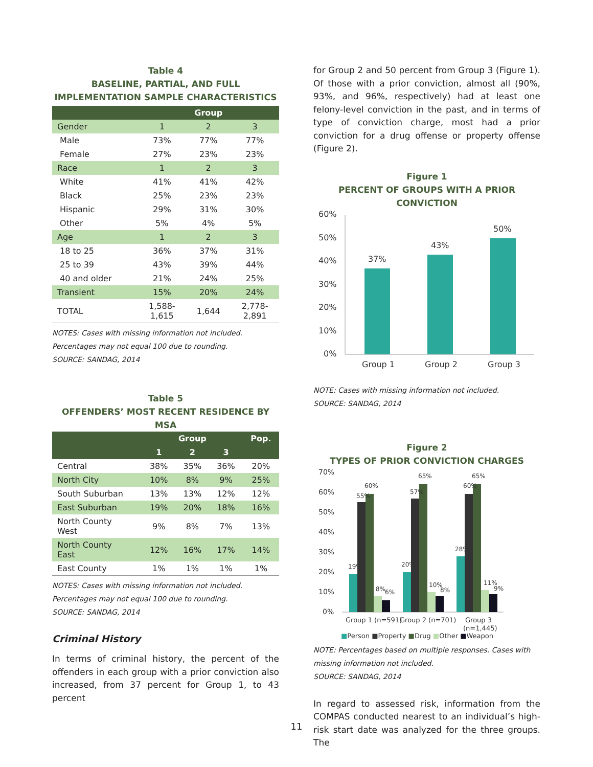Table 4
BASELINE, PARTIAL, AND FULL
IMPLEMENTATION SAMPLE CHARACTERISTICS
| | Group | | |
| --- | --- | --- | --- |
| Gender | 1 | 2 | 3 |
| Male | 73% | 77% | 77% |
| Female | 27% | 23% | 23% |
| Race | 1 | 2 | 3 |
| White | 41% | 41% | 42% |
| Black | 25% | 23% | 23% |
| Hispanic | 29% | 31% | 30% |
| Other | 5% | 4% | 5% |
| Age | 1 | 2 | 3 |
| 18 to 25 | 36% | 37% | 31% |
| 25 to 39 | 43% | 39% | 44% |
| 40 and older | 21% | 24% | 25% |
| Transient | 15% | 20% | 24% |
| TOTAL | 1,588- 1,615 | 1,644 | 2,778- 2,891 |
NOTES: Cases with missing information not included. Percentages may not equal 100 due to rounding.
SOURCE: SANDAG, 2014
Table 5
OFFENDERS’ MOST RECENT RESIDENCE BY
MSA
| | Group | | | Pop. |
| --- | --- | --- | --- | --- |
| | 1 | 2 | 3 | |
| Central | 38% | 35% | 36% | 20% |
| North City | 10% | 8% | 9% | 25% |
| South Suburban | 13% | 13% | 12% | 12% |
| East Suburban | 19% | 20% | 18% | 16% |
| North County West | 9% | 8% | 7% | 13% |
| North County East | 12% | 16% | 17% | 14% |
| East County | 1% | 1% | 1% | 1% |
NOTES: Cases with missing information not included. Percentages may not equal 100 due to rounding.
SOURCE: SANDAG, 2014
Criminal History
In terms of criminal history, the percent of the offenders in each group with a prior conviction also increased, from 37 percent for Group 1, to 43 percent
for Group 2 and 50 percent from Group 3 (Figure 1). Of those with a prior conviction, almost all (90%, 93%, and 96%, respectively) had at least one felony-level conviction in the past, and in terms of type of conviction charge, most had a prior conviction for a drug offense or property offense (Figure 2).
Figure 1
PERCENT OF GROUPS WITH A PRIOR CONVICTION
60%
50%
40%
30%
20%
10%
0%
37%
43%
50%
Group 1
Group 2
Group 3
NOTE: Cases with missing information not included.
SOURCE: SANDAG, 2014
Figure 2
TYPES OF PRIOR CONVICTION CHARGES
70%
60%
50%
40%
30%
20%
10%
0%
19%
55%
60%
8%
6%
20%
57%
65%
10%
8%
28%
60%
65%
11%
9%
Group 1 (n=591)
Group 2 (n=701)
Group 3
(n=1,445)
■Person ■Property ■Drug ■Other ■Weapon
NOTE: Percentages based on multiple responses. Cases with missing information not included.
SOURCE: SANDAG, 2014
In regard to assessed risk, information from the COMPAS conducted nearest to an individual’s high-risk start date was analyzed for the three groups. The
11